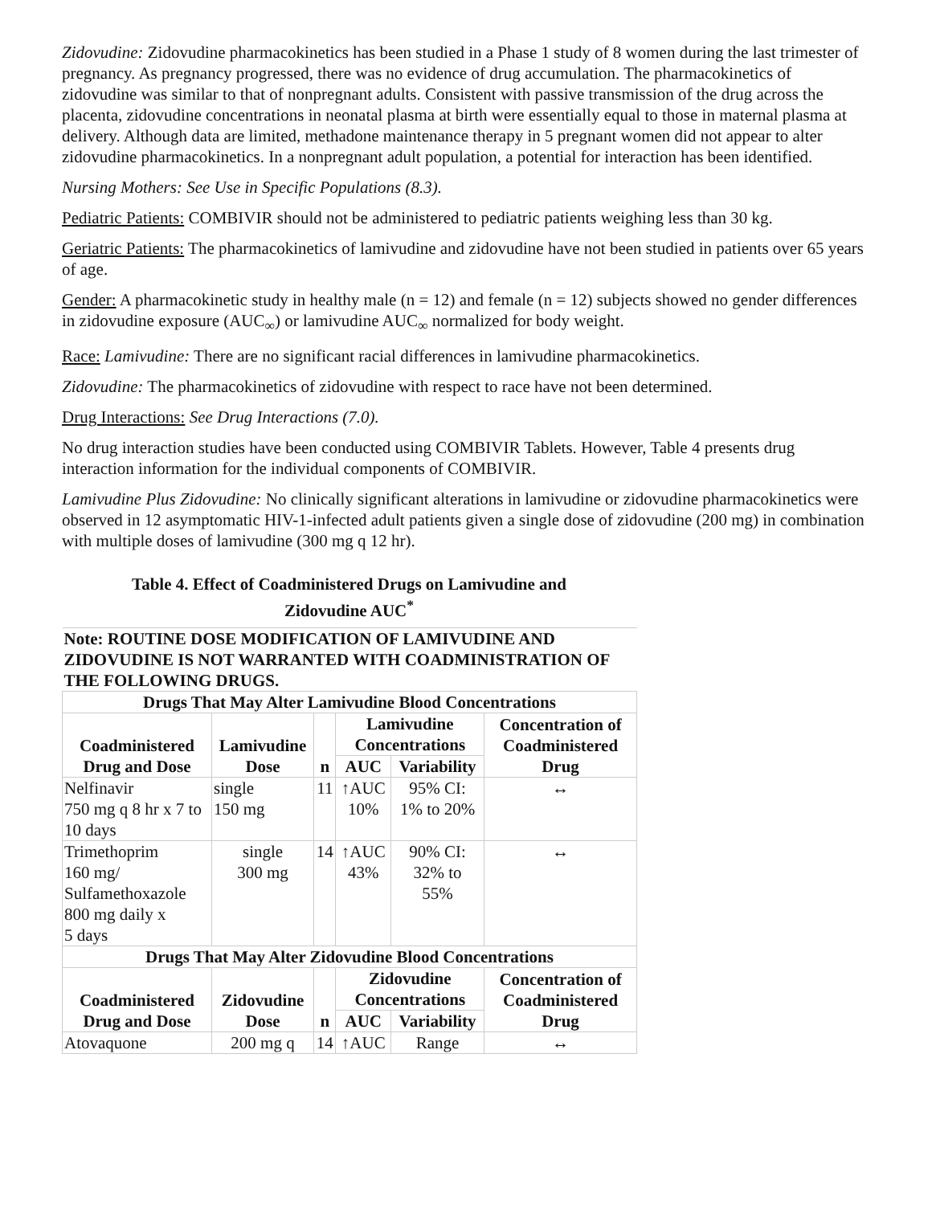Zidovudine: Zidovudine pharmacokinetics has been studied in a Phase 1 study of 8 women during the last trimester of pregnancy. As pregnancy progressed, there was no evidence of drug accumulation. The pharmacokinetics of zidovudine was similar to that of nonpregnant adults. Consistent with passive transmission of the drug across the placenta, zidovudine concentrations in neonatal plasma at birth were essentially equal to those in maternal plasma at delivery. Although data are limited, methadone maintenance therapy in 5 pregnant women did not appear to alter zidovudine pharmacokinetics. In a nonpregnant adult population, a potential for interaction has been identified.
Nursing Mothers: See Use in Specific Populations (8.3).
Pediatric Patients: COMBIVIR should not be administered to pediatric patients weighing less than 30 kg.
Geriatric Patients: The pharmacokinetics of lamivudine and zidovudine have not been studied in patients over 65 years of age.
Gender: A pharmacokinetic study in healthy male (n = 12) and female (n = 12) subjects showed no gender differences in zidovudine exposure (AUC<sub>∞</sub>) or lamivudine AUC<sub>∞</sub> normalized for body weight.
Race: Lamivudine: There are no significant racial differences in lamivudine pharmacokinetics.
Zidovudine: The pharmacokinetics of zidovudine with respect to race have not been determined.
Drug Interactions: See Drug Interactions (7.0).
No drug interaction studies have been conducted using COMBIVIR Tablets. However, Table 4 presents drug interaction information for the individual components of COMBIVIR.
Lamivudine Plus Zidovudine: No clinically significant alterations in lamivudine or zidovudine pharmacokinetics were observed in 12 asymptomatic HIV-1-infected adult patients given a single dose of zidovudine (200 mg) in combination with multiple doses of lamivudine (300 mg q 12 hr).
Table 4. Effect of Coadministered Drugs on Lamivudine and
Zidovudine AUC<sup>*</sup>
| Note: ROUTINE DOSE MODIFICATION OF LAMIVUDINE AND ZIDOVUDINE IS NOT WARRANTED WITH COADMINISTRATION OF THE FOLLOWING DRUGS. | | | | | |
| --- | --- | --- | --- | --- | --- |
| Drugs That May Alter Lamivudine Blood Concentrations | | | | | |
| Coadministered Drug and Dose | Lamivudine Dose | n | Lamivudine Concentrations | | Concentration of Coadministered Drug |
| | | | AUC | Variability | |
| Nelfinavir 750 mg q 8 hr x 7 to 10 days | single 150 mg | 11 | ↑AUC 10% | 95% CI: 1% to 20% | ↔ |
| Trimethoprim 160 mg/ Sulfamethoxazole 800 mg daily x 5 days | single 300 mg | 14 | ↑AUC 43% | 90% CI: 32% to 55% | ↔ |
| Drugs That May Alter Zidovudine Blood Concentrations | | | | | |
| Coadministered Drug and Dose | Zidovudine Dose | n | Zidovudine Concentrations | | Concentration of Coadministered Drug |
| | | | AUC | Variability | |
| Atovaquone | 200 mg q | 14 | ↑AUC | Range | ↔ |